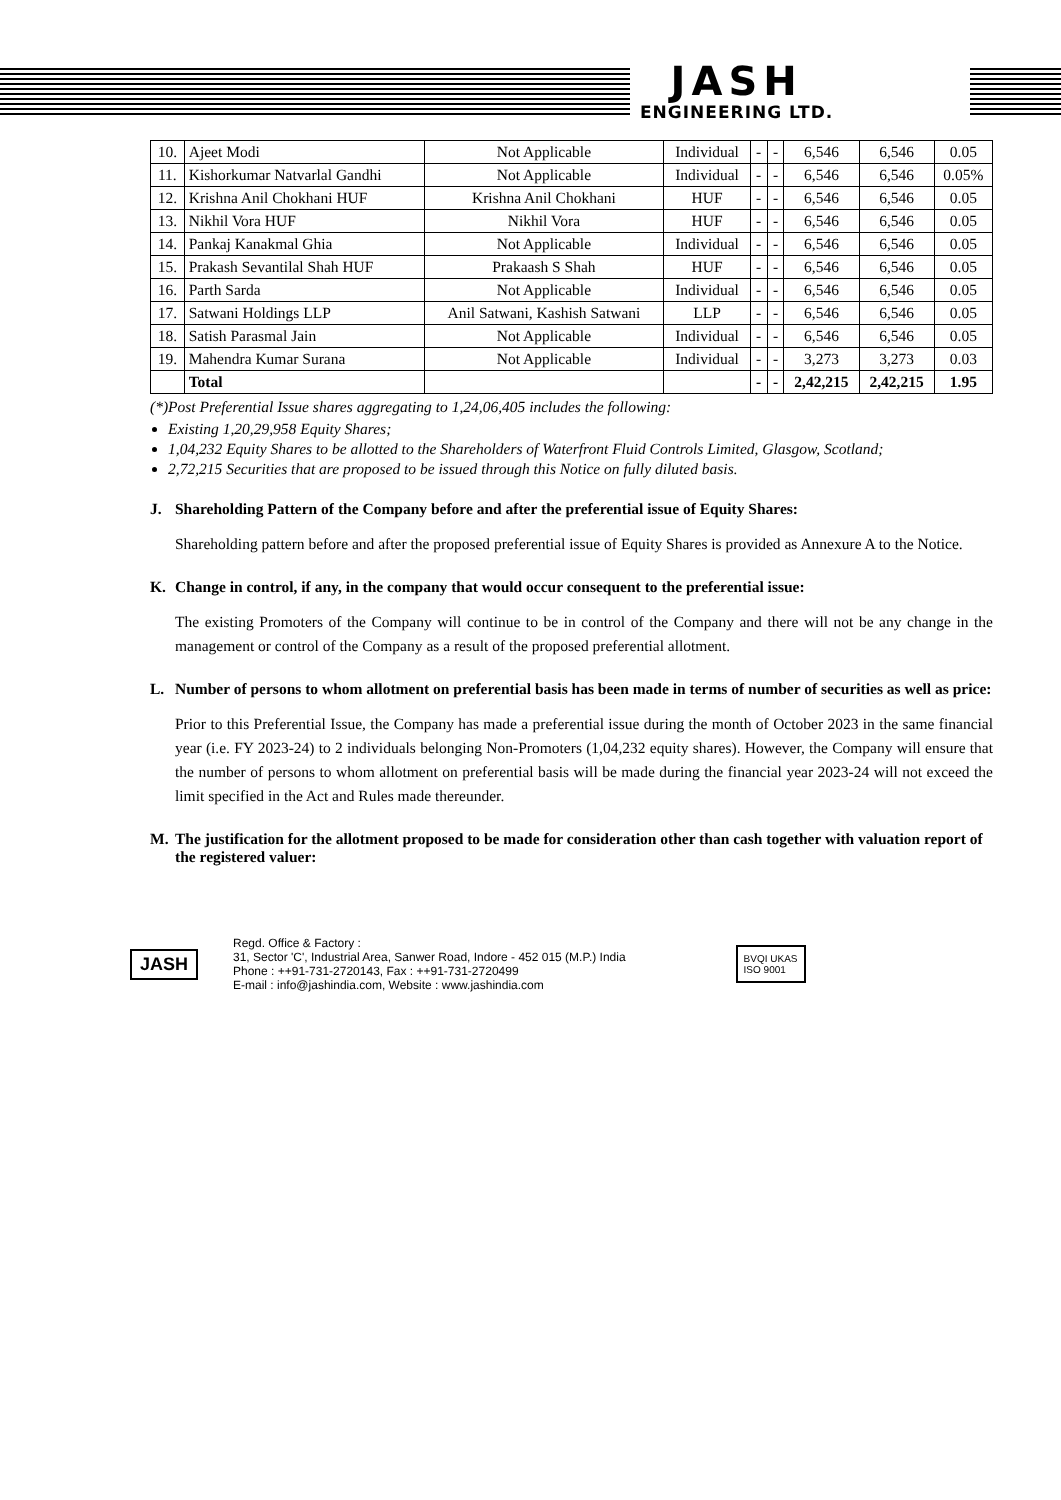JASH
ENGINEERING LTD.
| 10. | Ajeet Modi | Not Applicable | Individual | - | - | 6,546 | 6,546 | 0.05 |
| 11. | Kishorkumar Natvarlal Gandhi | Not Applicable | Individual | - | - | 6,546 | 6,546 | 0.05% |
| 12. | Krishna Anil Chokhani HUF | Krishna Anil Chokhani | HUF | - | - | 6,546 | 6,546 | 0.05 |
| 13. | Nikhil Vora HUF | Nikhil Vora | HUF | - | - | 6,546 | 6,546 | 0.05 |
| 14. | Pankaj Kanakmal Ghia | Not Applicable | Individual | - | - | 6,546 | 6,546 | 0.05 |
| 15. | Prakash Sevantilal Shah HUF | Prakaash S Shah | HUF | - | - | 6,546 | 6,546 | 0.05 |
| 16. | Parth Sarda | Not Applicable | Individual | - | - | 6,546 | 6,546 | 0.05 |
| 17. | Satwani Holdings LLP | Anil Satwani, Kashish Satwani | LLP | - | - | 6,546 | 6,546 | 0.05 |
| 18. | Satish Parasmal Jain | Not Applicable | Individual | - | - | 6,546 | 6,546 | 0.05 |
| 19. | Mahendra Kumar Surana | Not Applicable | Individual | - | - | 3,273 | 3,273 | 0.03 |
| | Total | | | - | - | 2,42,215 | 2,42,215 | 1.95 |
(*)Post Preferential Issue shares aggregating to 1,24,06,405 includes the following:
Existing 1,20,29,958 Equity Shares;
1,04,232 Equity Shares to be allotted to the Shareholders of Waterfront Fluid Controls Limited, Glasgow, Scotland;
2,72,215 Securities that are proposed to be issued through this Notice on fully diluted basis.
J. Shareholding Pattern of the Company before and after the preferential issue of Equity Shares:
Shareholding pattern before and after the proposed preferential issue of Equity Shares is provided as Annexure A to the Notice.
K. Change in control, if any, in the company that would occur consequent to the preferential issue:
The existing Promoters of the Company will continue to be in control of the Company and there will not be any change in the management or control of the Company as a result of the proposed preferential allotment.
L. Number of persons to whom allotment on preferential basis has been made in terms of number of securities as well as price:
Prior to this Preferential Issue, the Company has made a preferential issue during the month of October 2023 in the same financial year (i.e. FY 2023-24) to 2 individuals belonging Non-Promoters (1,04,232 equity shares). However, the Company will ensure that the number of persons to whom allotment on preferential basis will be made during the financial year 2023-24 will not exceed the limit specified in the Act and Rules made thereunder.
M. The justification for the allotment proposed to be made for consideration other than cash together with valuation report of the registered valuer:
JASH
Regd. Office & Factory :
31, Sector 'C', Industrial Area, Sanwer Road, Indore - 452 015 (M.P.) India
Phone : ++91-731-2720143, Fax : ++91-731-2720499
E-mail : info@jashindia.com, Website : www.jashindia.com
BVQI UKAS
ISO 9001